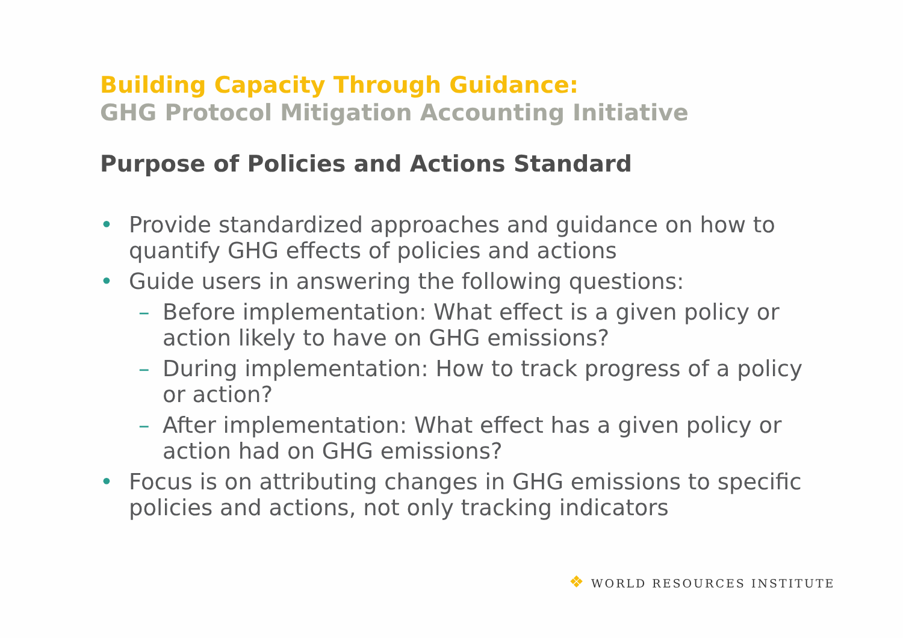Building Capacity Through Guidance:
GHG Protocol Mitigation Accounting Initiative
Purpose of Policies and Actions Standard
• Provide standardized approaches and guidance on how to quantify GHG effects of policies and actions
• Guide users in answering the following questions:
– Before implementation: What effect is a given policy or action likely to have on GHG emissions?
– During implementation: How to track progress of a policy or action?
– After implementation: What effect has a given policy or action had on GHG emissions?
• Focus is on attributing changes in GHG emissions to specific policies and actions, not only tracking indicators
❖ WORLD RESOURCES INSTITUTE